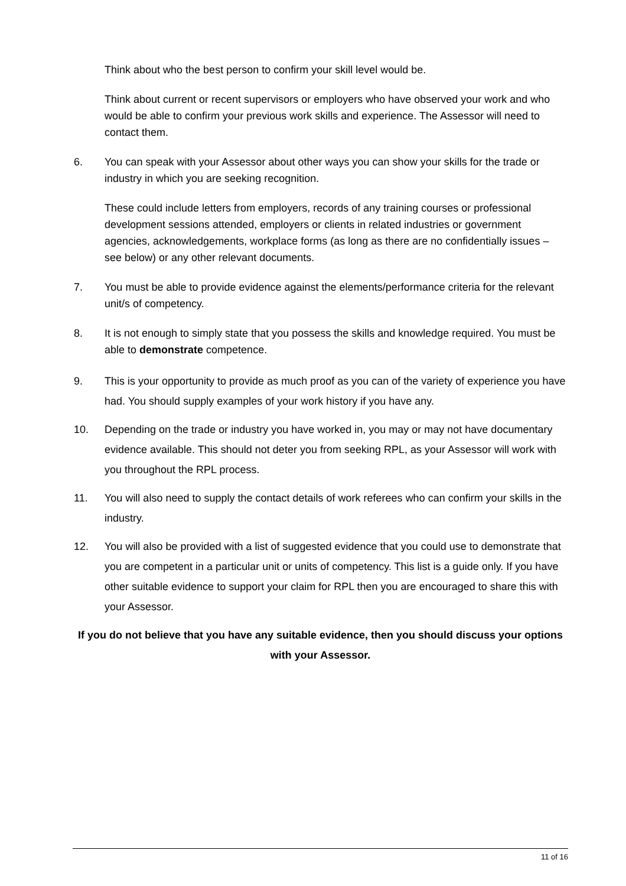Think about who the best person to confirm your skill level would be.
Think about current or recent supervisors or employers who have observed your work and who would be able to confirm your previous work skills and experience. The Assessor will need to contact them.
6. You can speak with your Assessor about other ways you can show your skills for the trade or industry in which you are seeking recognition.
These could include letters from employers, records of any training courses or professional development sessions attended, employers or clients in related industries or government agencies, acknowledgements, workplace forms (as long as there are no confidentially issues – see below) or any other relevant documents.
7. You must be able to provide evidence against the elements/performance criteria for the relevant unit/s of competency.
8. It is not enough to simply state that you possess the skills and knowledge required. You must be able to demonstrate competence.
9. This is your opportunity to provide as much proof as you can of the variety of experience you have had. You should supply examples of your work history if you have any.
10. Depending on the trade or industry you have worked in, you may or may not have documentary evidence available. This should not deter you from seeking RPL, as your Assessor will work with you throughout the RPL process.
11. You will also need to supply the contact details of work referees who can confirm your skills in the industry.
12. You will also be provided with a list of suggested evidence that you could use to demonstrate that you are competent in a particular unit or units of competency. This list is a guide only. If you have other suitable evidence to support your claim for RPL then you are encouraged to share this with your Assessor.
If you do not believe that you have any suitable evidence, then you should discuss your options with your Assessor.
11 of 16